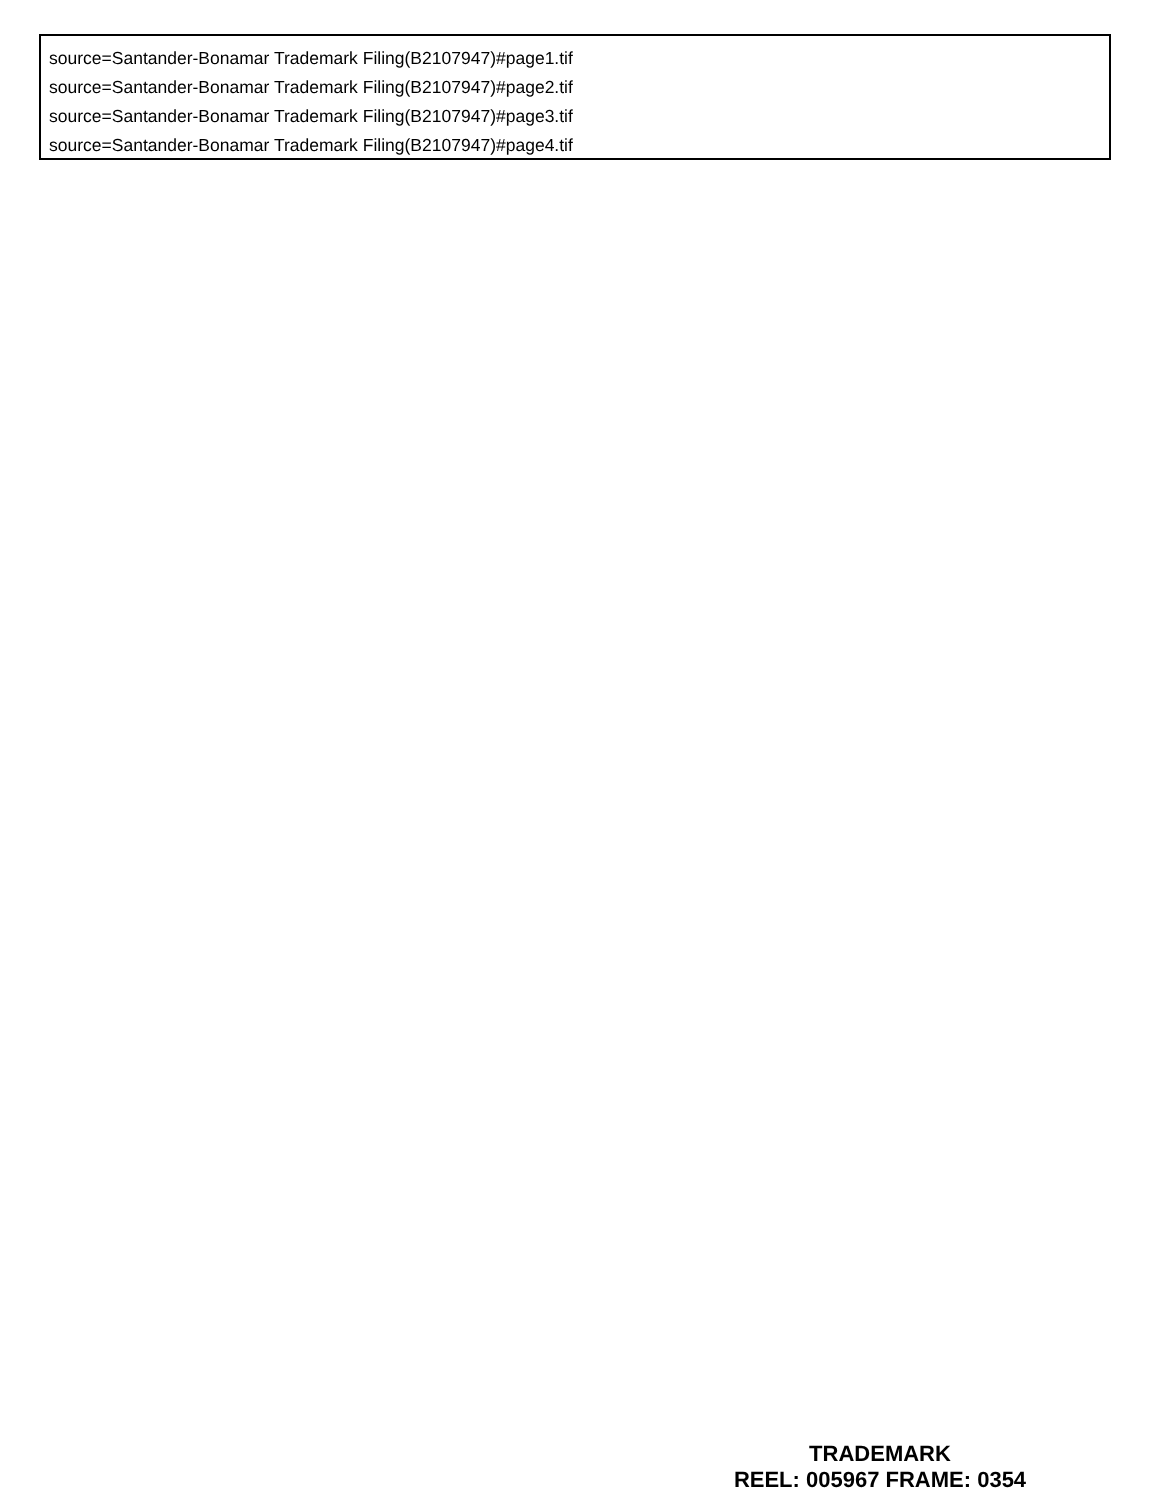source=Santander-Bonamar Trademark Filing(B2107947)#page1.tif
source=Santander-Bonamar Trademark Filing(B2107947)#page2.tif
source=Santander-Bonamar Trademark Filing(B2107947)#page3.tif
source=Santander-Bonamar Trademark Filing(B2107947)#page4.tif
TRADEMARK
REEL: 005967 FRAME: 0354